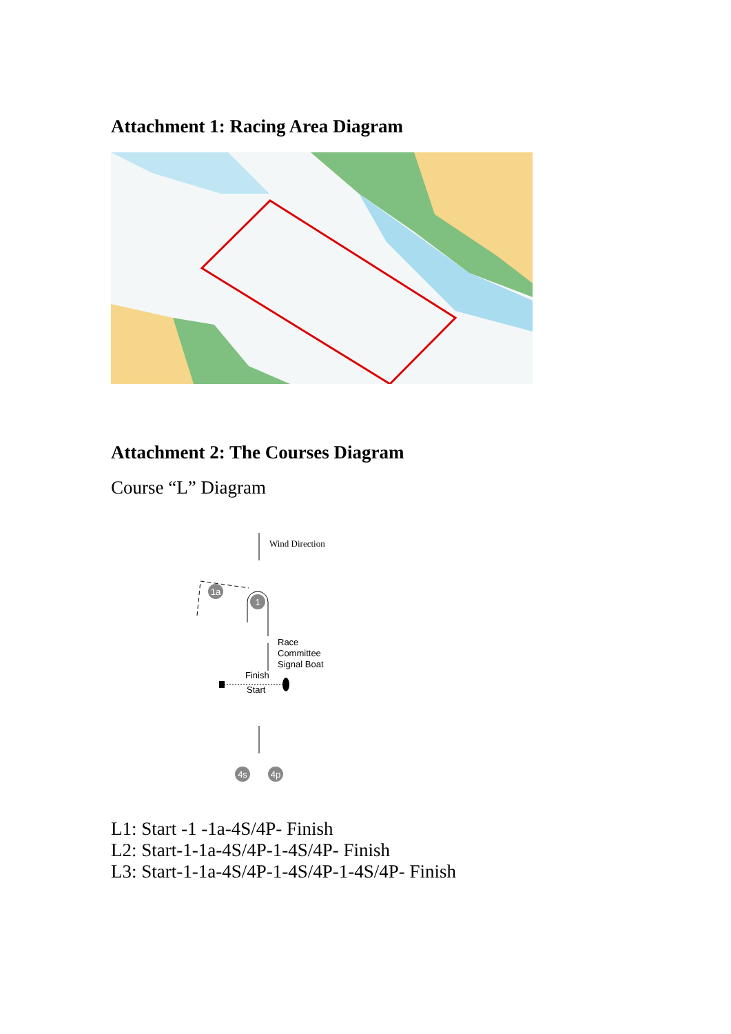Attachment 1: Racing Area Diagram
Attachment 2: The Courses Diagram
Course “L” Diagram
Wind Direction
1a
1
Race
Committee
Signal Boat
Finish
Start
4s
4p
L1: Start -1 -1a-4S/4P- Finish
L2: Start-1-1a-4S/4P-1-4S/4P- Finish
L3: Start-1-1a-4S/4P-1-4S/4P-1-4S/4P- Finish